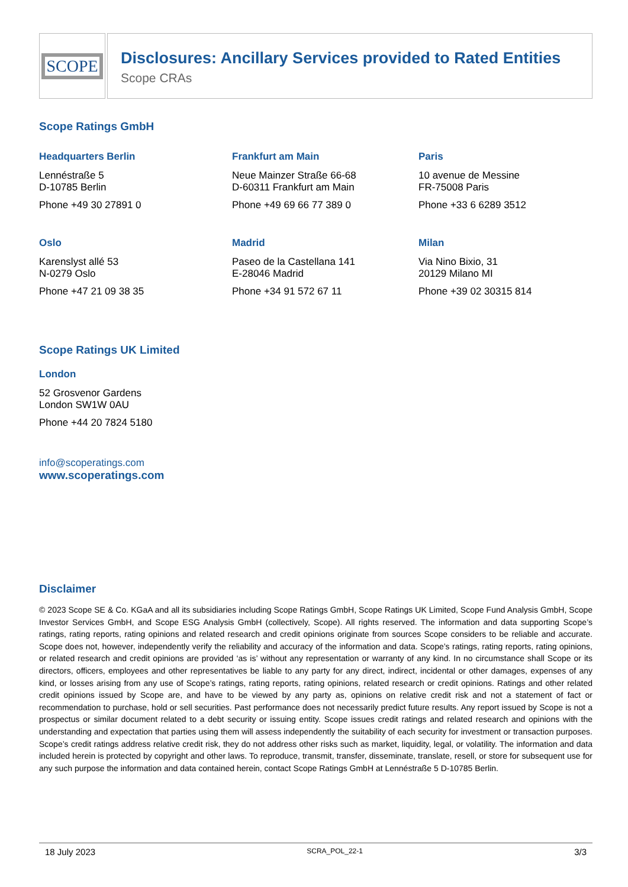SCOPE
Disclosures: Ancillary Services provided to Rated Entities
Scope CRAs
Scope Ratings GmbH
Headquarters Berlin
Lennéstraße 5
D-10785 Berlin
Phone +49 30 27891 0
Frankfurt am Main
Neue Mainzer Straße 66-68
D-60311 Frankfurt am Main
Phone +49 69 66 77 389 0
Paris
10 avenue de Messine
FR-75008 Paris
Phone +33 6 6289 3512
Oslo
Karenslyst allé 53
N-0279 Oslo
Phone +47 21 09 38 35
Madrid
Paseo de la Castellana 141
E-28046 Madrid
Phone +34 91 572 67 11
Milan
Via Nino Bixio, 31
20129 Milano MI
Phone +39 02 30315 814
Scope Ratings UK Limited
London
52 Grosvenor Gardens
London SW1W 0AU
Phone +44 20 7824 5180
info@scoperatings.com
www.scoperatings.com
Disclaimer
© 2023 Scope SE & Co. KGaA and all its subsidiaries including Scope Ratings GmbH, Scope Ratings UK Limited, Scope Fund Analysis GmbH, Scope Investor Services GmbH, and Scope ESG Analysis GmbH (collectively, Scope). All rights reserved. The information and data supporting Scope’s ratings, rating reports, rating opinions and related research and credit opinions originate from sources Scope considers to be reliable and accurate. Scope does not, however, independently verify the reliability and accuracy of the information and data. Scope’s ratings, rating reports, rating opinions, or related research and credit opinions are provided ‘as is’ without any representation or warranty of any kind. In no circumstance shall Scope or its directors, officers, employees and other representatives be liable to any party for any direct, indirect, incidental or other damages, expenses of any kind, or losses arising from any use of Scope’s ratings, rating reports, rating opinions, related research or credit opinions. Ratings and other related credit opinions issued by Scope are, and have to be viewed by any party as, opinions on relative credit risk and not a statement of fact or recommendation to purchase, hold or sell securities. Past performance does not necessarily predict future results. Any report issued by Scope is not a prospectus or similar document related to a debt security or issuing entity. Scope issues credit ratings and related research and opinions with the understanding and expectation that parties using them will assess independently the suitability of each security for investment or transaction purposes. Scope’s credit ratings address relative credit risk, they do not address other risks such as market, liquidity, legal, or volatility. The information and data included herein is protected by copyright and other laws. To reproduce, transmit, transfer, disseminate, translate, resell, or store for subsequent use for any such purpose the information and data contained herein, contact Scope Ratings GmbH at Lennéstraße 5 D-10785 Berlin.
18 July 2023 SCRA_POL_22-1 3/3